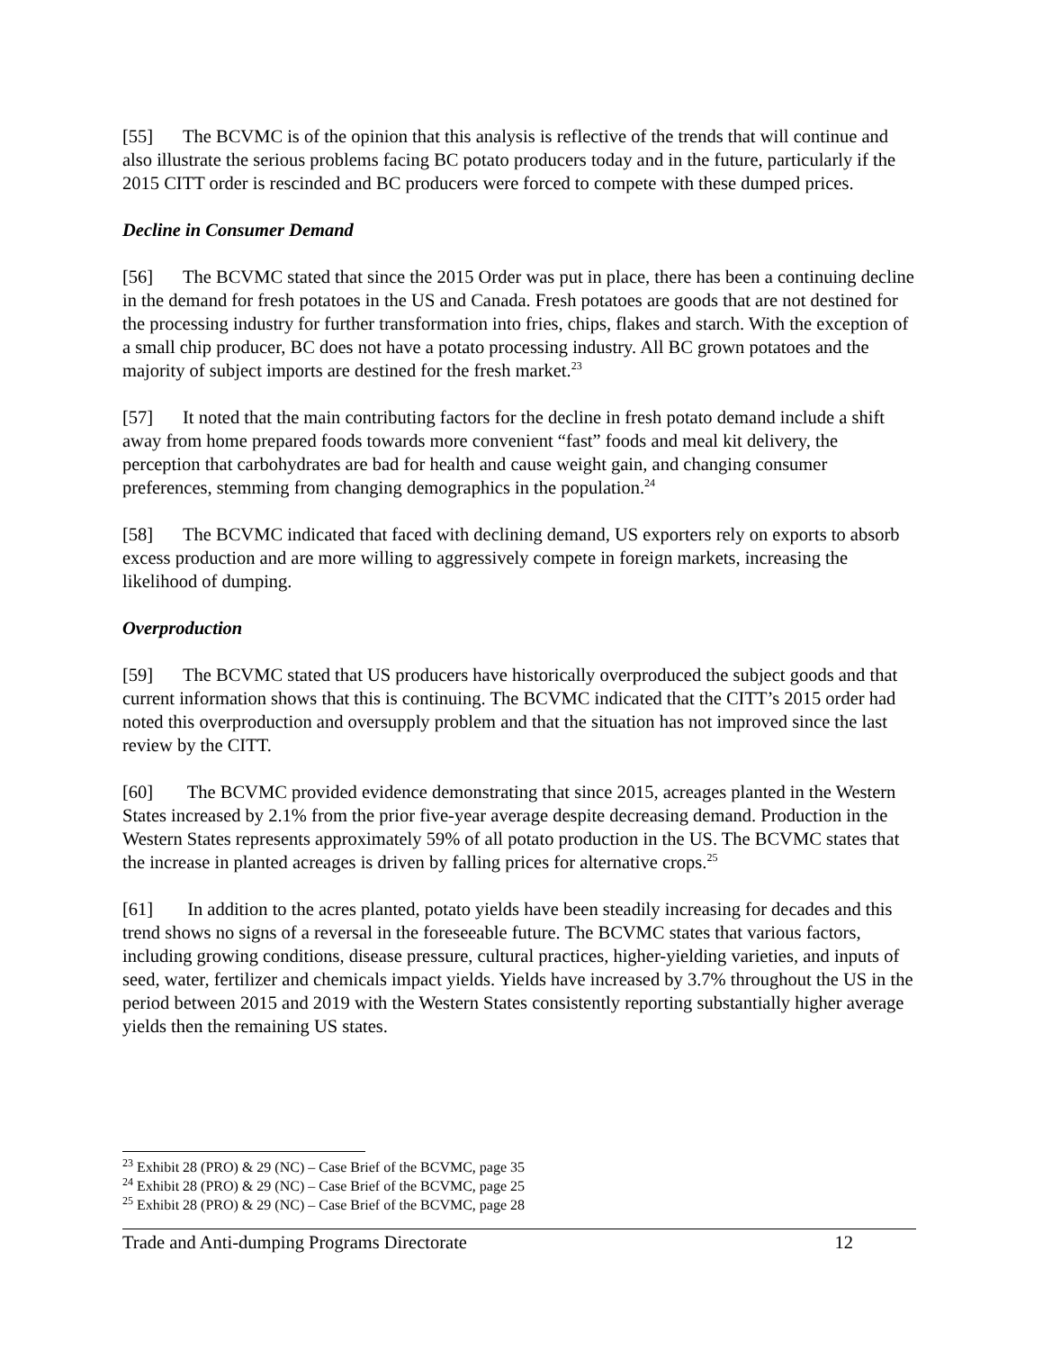[55] The BCVMC is of the opinion that this analysis is reflective of the trends that will continue and also illustrate the serious problems facing BC potato producers today and in the future, particularly if the 2015 CITT order is rescinded and BC producers were forced to compete with these dumped prices.
Decline in Consumer Demand
[56] The BCVMC stated that since the 2015 Order was put in place, there has been a continuing decline in the demand for fresh potatoes in the US and Canada. Fresh potatoes are goods that are not destined for the processing industry for further transformation into fries, chips, flakes and starch. With the exception of a small chip producer, BC does not have a potato processing industry. All BC grown potatoes and the majority of subject imports are destined for the fresh market.<sup>23</sup>
[57] It noted that the main contributing factors for the decline in fresh potato demand include a shift away from home prepared foods towards more convenient “fast” foods and meal kit delivery, the perception that carbohydrates are bad for health and cause weight gain, and changing consumer preferences, stemming from changing demographics in the population.<sup>24</sup>
[58] The BCVMC indicated that faced with declining demand, US exporters rely on exports to absorb excess production and are more willing to aggressively compete in foreign markets, increasing the likelihood of dumping.
Overproduction
[59] The BCVMC stated that US producers have historically overproduced the subject goods and that current information shows that this is continuing. The BCVMC indicated that the CITT’s 2015 order had noted this overproduction and oversupply problem and that the situation has not improved since the last review by the CITT.
[60] The BCVMC provided evidence demonstrating that since 2015, acreages planted in the Western States increased by 2.1% from the prior five-year average despite decreasing demand. Production in the Western States represents approximately 59% of all potato production in the US. The BCVMC states that the increase in planted acreages is driven by falling prices for alternative crops.<sup>25</sup>
[61] In addition to the acres planted, potato yields have been steadily increasing for decades and this trend shows no signs of a reversal in the foreseeable future. The BCVMC states that various factors, including growing conditions, disease pressure, cultural practices, higher-yielding varieties, and inputs of seed, water, fertilizer and chemicals impact yields. Yields have increased by 3.7% throughout the US in the period between 2015 and 2019 with the Western States consistently reporting substantially higher average yields then the remaining US states.
<sup>23</sup> Exhibit 28 (PRO) & 29 (NC) – Case Brief of the BCVMC, page 35
<sup>24</sup> Exhibit 28 (PRO) & 29 (NC) – Case Brief of the BCVMC, page 25
<sup>25</sup> Exhibit 28 (PRO) & 29 (NC) – Case Brief of the BCVMC, page 28
Trade and Anti-dumping Programs Directorate 12